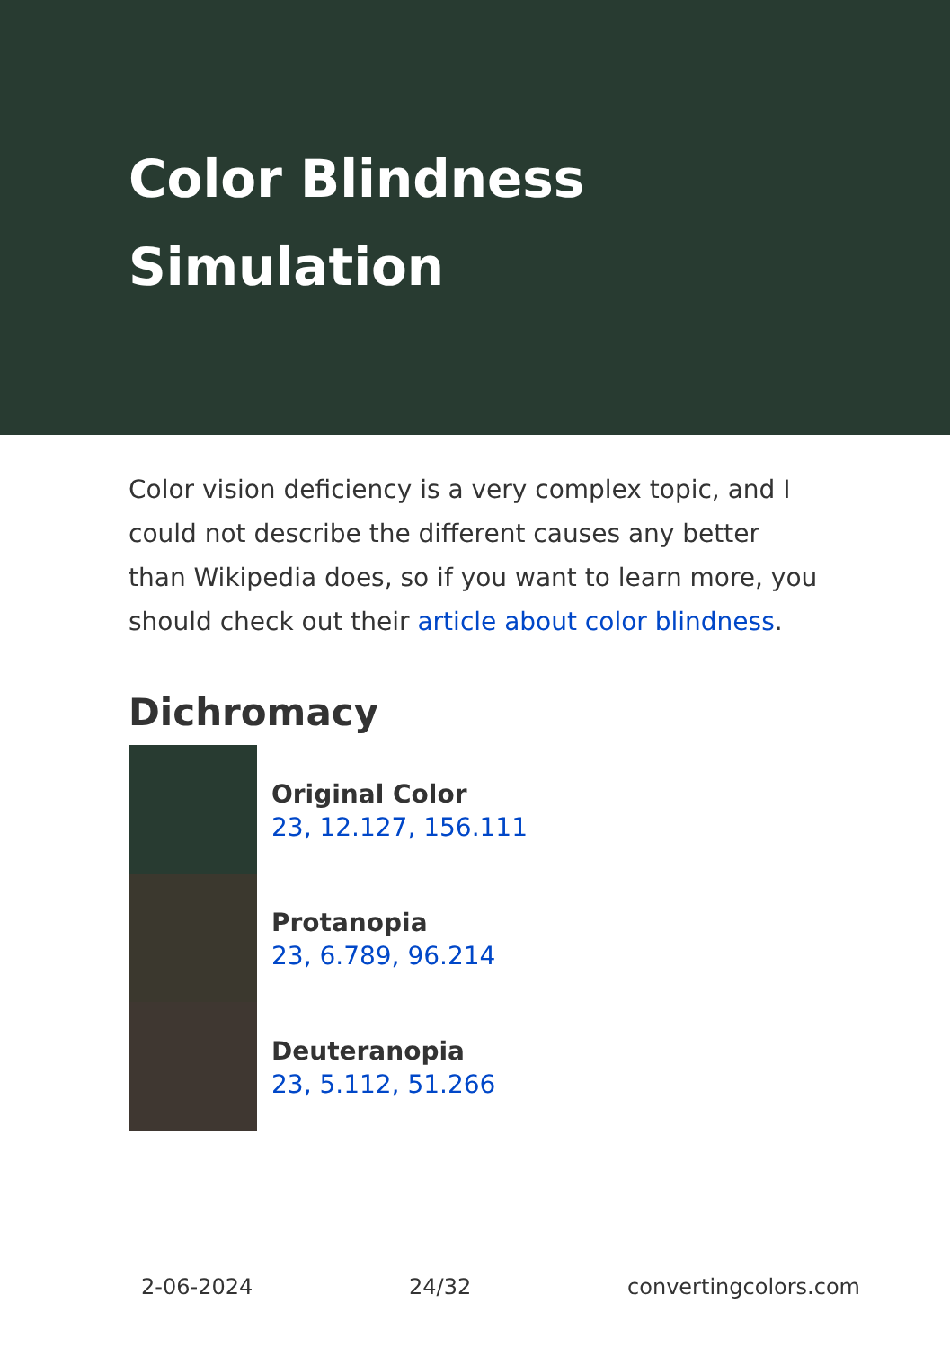Color Blindness Simulation
Color vision deficiency is a very complex topic, and I could not describe the different causes any better than Wikipedia does, so if you want to learn more, you should check out their article about color blindness.
Dichromacy
Original Color
23, 12.127, 156.111
Protanopia
23, 6.789, 96.214
Deuteranopia
23, 5.112, 51.266
2-06-2024 24/32 convertingcolors.com